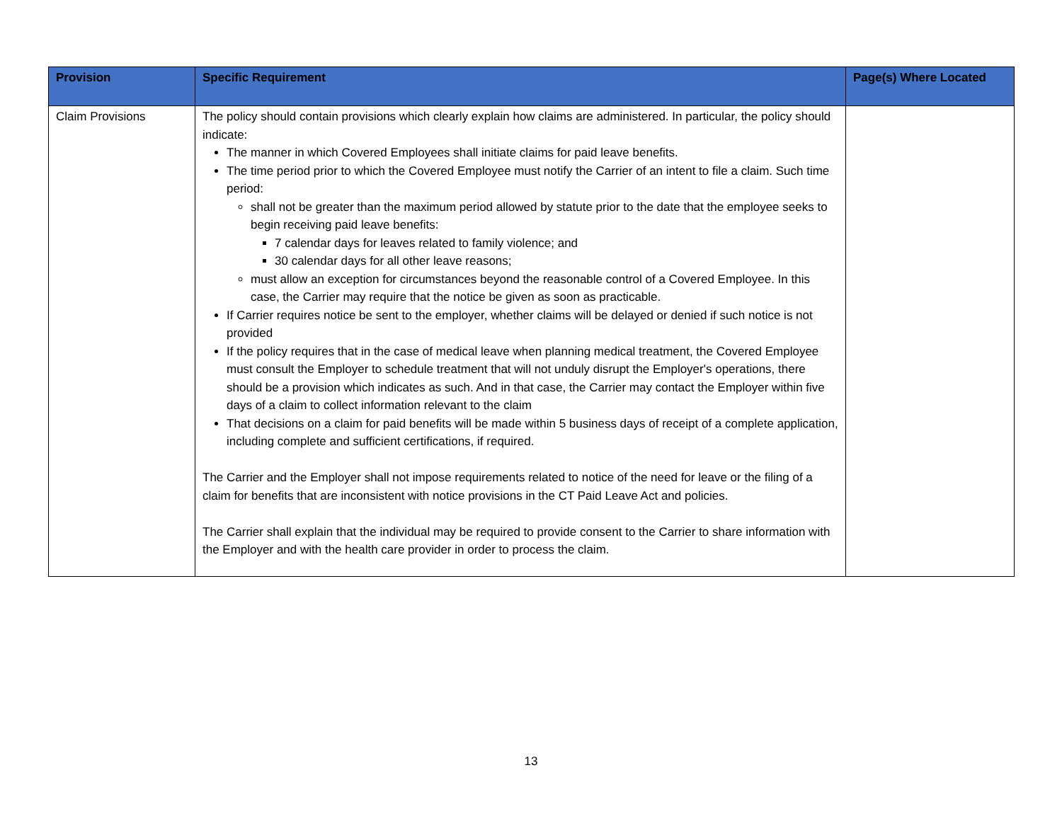| Provision | Specific Requirement | Page(s) Where Located |
| --- | --- | --- |
| Claim Provisions | The policy should contain provisions which clearly explain how claims are administered. In particular, the policy should indicate: The manner in which Covered Employees shall initiate claims for paid leave benefits. The time period prior to which the Covered Employee must notify the Carrier of an intent to file a claim. Such time period: shall not be greater than the maximum period allowed by statute prior to the date that the employee seeks to begin receiving paid leave benefits: 7 calendar days for leaves related to family violence; and 30 calendar days for all other leave reasons; must allow an exception for circumstances beyond the reasonable control of a Covered Employee. In this case, the Carrier may require that the notice be given as soon as practicable. If Carrier requires notice be sent to the employer, whether claims will be delayed or denied if such notice is not provided If the policy requires that in the case of medical leave when planning medical treatment, the Covered Employee must consult the Employer to schedule treatment that will not unduly disrupt the Employer's operations, there should be a provision which indicates as such. And in that case, the Carrier may contact the Employer within five days of a claim to collect information relevant to the claim That decisions on a claim for paid benefits will be made within 5 business days of receipt of a complete application, including complete and sufficient certifications, if required. The Carrier and the Employer shall not impose requirements related to notice of the need for leave or the filing of a claim for benefits that are inconsistent with notice provisions in the CT Paid Leave Act and policies. The Carrier shall explain that the individual may be required to provide consent to the Carrier to share information with the Employer and with the health care provider in order to process the claim. | |
13